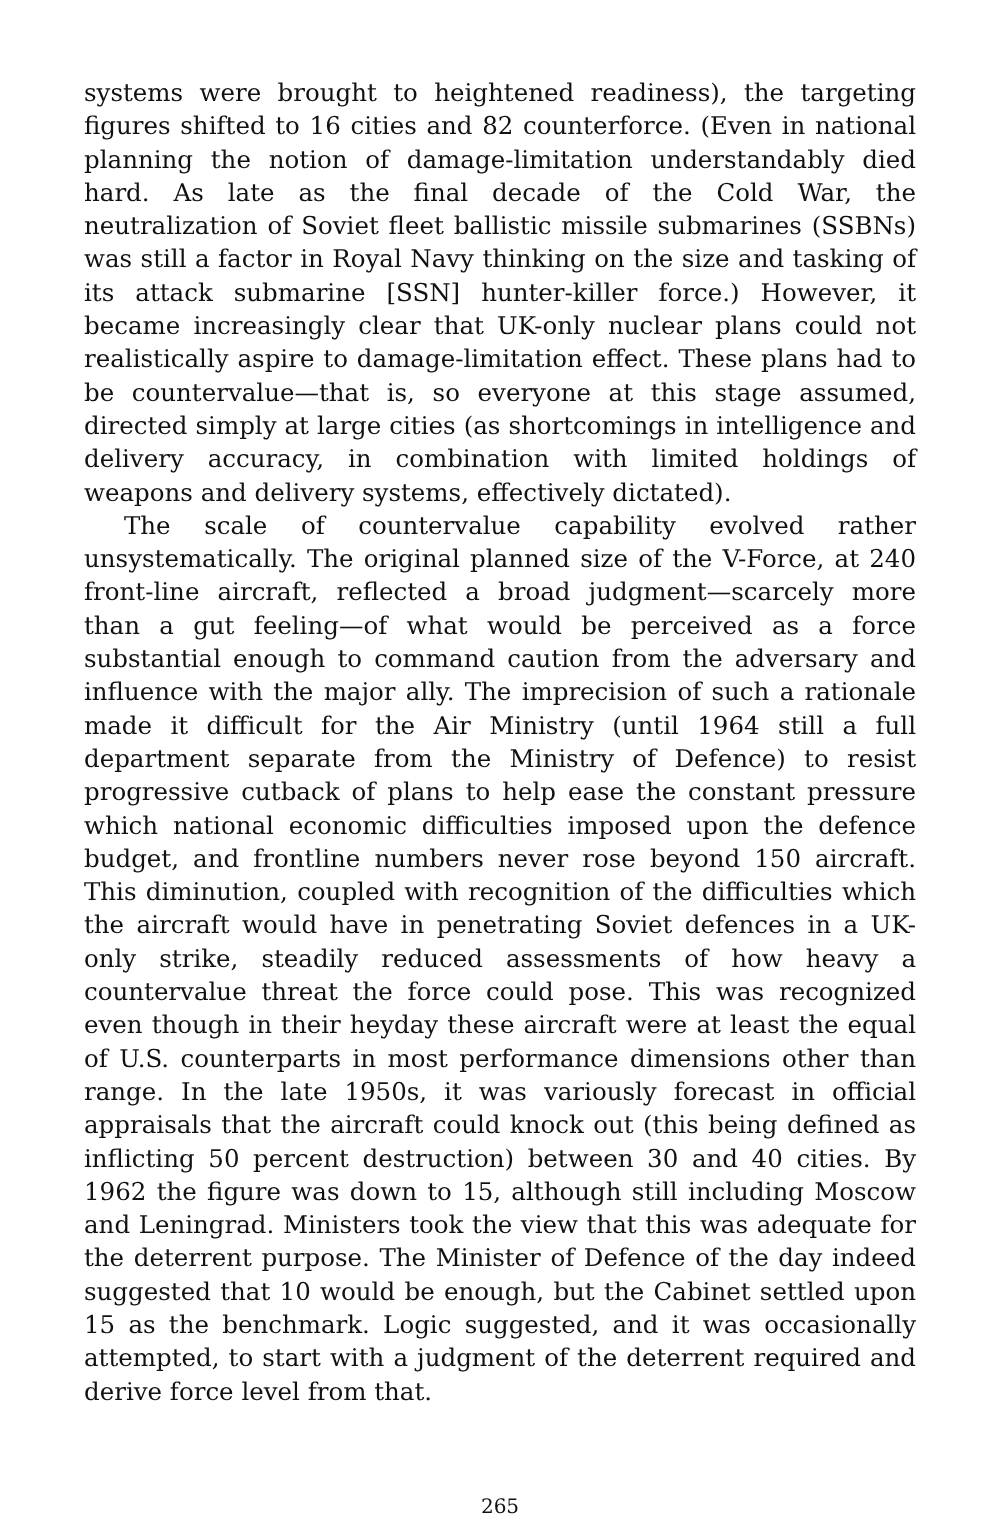systems were brought to heightened readiness), the targeting figures shifted to 16 cities and 82 counterforce. (Even in national planning the notion of damage-limitation understandably died hard. As late as the final decade of the Cold War, the neutralization of Soviet fleet ballistic missile submarines (SSBNs) was still a factor in Royal Navy thinking on the size and tasking of its attack submarine [SSN] hunter-killer force.) However, it became increasingly clear that UK-only nuclear plans could not realistically aspire to damage-limitation effect. These plans had to be countervalue—that is, so everyone at this stage assumed, directed simply at large cities (as shortcomings in intelligence and delivery accuracy, in combination with limited holdings of weapons and delivery systems, effectively dictated).
The scale of countervalue capability evolved rather unsystematically. The original planned size of the V-Force, at 240 front-line aircraft, reflected a broad judgment—scarcely more than a gut feeling—of what would be perceived as a force substantial enough to command caution from the adversary and influence with the major ally. The imprecision of such a rationale made it difficult for the Air Ministry (until 1964 still a full department separate from the Ministry of Defence) to resist progressive cutback of plans to help ease the constant pressure which national economic difficulties imposed upon the defence budget, and frontline numbers never rose beyond 150 aircraft. This diminution, coupled with recognition of the difficulties which the aircraft would have in penetrating Soviet defences in a UK-only strike, steadily reduced assessments of how heavy a countervalue threat the force could pose. This was recognized even though in their heyday these aircraft were at least the equal of U.S. counterparts in most performance dimensions other than range. In the late 1950s, it was variously forecast in official appraisals that the aircraft could knock out (this being defined as inflicting 50 percent destruction) between 30 and 40 cities. By 1962 the figure was down to 15, although still including Moscow and Leningrad. Ministers took the view that this was adequate for the deterrent purpose. The Minister of Defence of the day indeed suggested that 10 would be enough, but the Cabinet settled upon 15 as the benchmark. Logic suggested, and it was occasionally attempted, to start with a judgment of the deterrent required and derive force level from that.
265